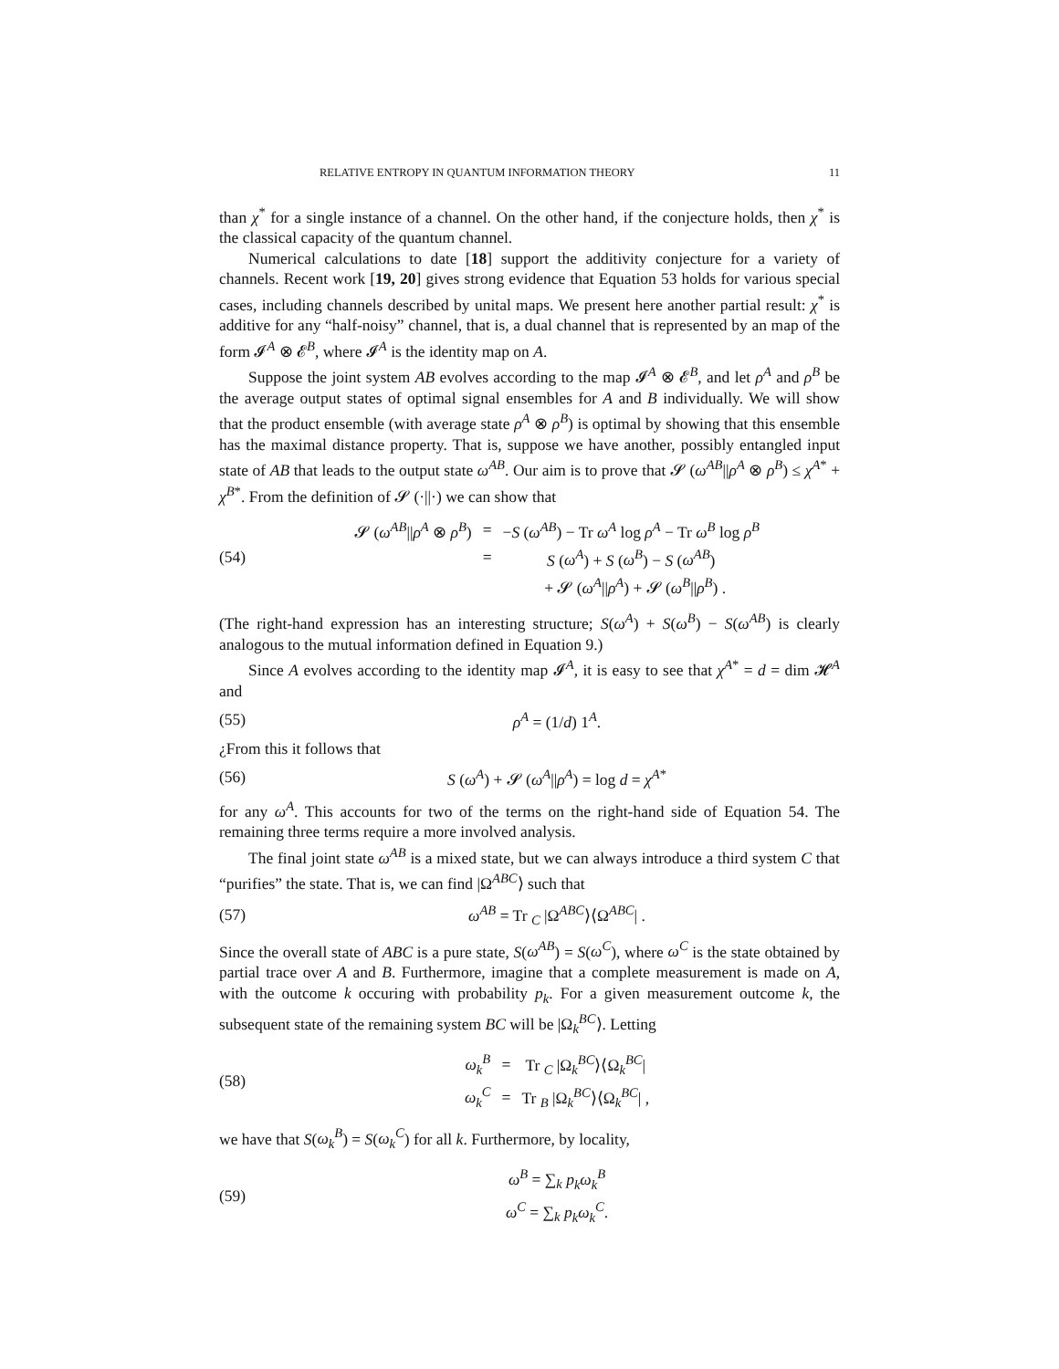RELATIVE ENTROPY IN QUANTUM INFORMATION THEORY 11
than χ<sup>*</sup> for a single instance of a channel. On the other hand, if the conjecture holds, then χ<sup>*</sup> is the classical capacity of the quantum channel.
Numerical calculations to date [18] support the additivity conjecture for a variety of channels. Recent work [19, 20] gives strong evidence that Equation 53 holds for various special cases, including channels described by unital maps. We present here another partial result: χ<sup>*</sup> is additive for any “half-noisy” channel, that is, a dual channel that is represented by an map of the form 𝓘<sup>A</sup> ⊗ 𝓔<sup>B</sup>, where 𝓘<sup>A</sup> is the identity map on A.
Suppose the joint system AB evolves according to the map 𝓘<sup>A</sup> ⊗ 𝓔<sup>B</sup>, and let ρ<sup>A</sup> and ρ<sup>B</sup> be the average output states of optimal signal ensembles for A and B individually. We will show that the product ensemble (with average state ρ<sup>A</sup> ⊗ ρ<sup>B</sup>) is optimal by showing that this ensemble has the maximal distance property. That is, suppose we have another, possibly entangled input state of AB that leads to the output state ω<sup>AB</sup>. Our aim is to prove that 𝓢 (ω<sup>AB</sup>||ρ<sup>A</sup> ⊗ ρ<sup>B</sup>) ≤ χ<sup>A*</sup> + χ<sup>B*</sup>. From the definition of 𝓢 (·||·) we can show that
(54)
| 𝓢 ( ω<sup>AB</sup> // ρ<sup>A</sup> ⊗ ρ<sup>B</sup> ) | = | − S ( ω<sup>AB</sup> ) − Tr ω<sup>A</sup> log ρ<sup>A</sup> − Tr ω<sup>B</sup> log ρ<sup>B</sup> |
| | = | S ( ω<sup>A</sup> ) + S ( ω<sup>B</sup> ) − S ( ω<sup>AB</sup> ) |
| | | + 𝓢 ( ω<sup>A</sup> // ρ<sup>A</sup> ) + 𝓢 ( ω<sup>B</sup> // ρ<sup>B</sup> ) . |
(The right-hand expression has an interesting structure; S(ω<sup>A</sup>) + S(ω<sup>B</sup>) − S(ω<sup>AB</sup>) is clearly analogous to the mutual information defined in Equation 9.)
Since A evolves according to the identity map 𝓘<sup>A</sup>, it is easy to see that χ<sup>A*</sup> = d = dim 𝓗<sup>A</sup> and
(55) ρ<sup>A</sup> = (1/d) 1<sup>A</sup>.
¿From this it follows that
(56)
S (ω<sup>A</sup>) + 𝓢 (ω<sup>A</sup>||ρ<sup>A</sup>) = log d = χ<sup>A*</sup>
for any ω<sup>A</sup>. This accounts for two of the terms on the right-hand side of Equation 54. The remaining three terms require a more involved analysis.
The final joint state ω<sup>AB</sup> is a mixed state, but we can always introduce a third system C that “purifies” the state. That is, we can find |Ω<sup>ABC</sup>⟩ such that
(57) ω<sup>AB</sup> = Tr <sub>C</sub> |Ω<sup>ABC</sup>⟩⟨Ω<sup>ABC</sup>| .
Since the overall state of ABC is a pure state, S(ω<sup>AB</sup>) = S(ω<sup>C</sup>), where ω<sup>C</sup> is the state obtained by partial trace over A and B. Furthermore, imagine that a complete measurement is made on A, with the outcome k occuring with probability p<sub>k</sub>. For a given measurement outcome k, the subsequent state of the remaining system BC will be |Ω<sub>k</sub><sup>BC</sup>⟩. Letting
(58)
| ω<sub>k</sub><sup>B</sup> | = | Tr <sub>C</sub> /Ω<sub>k</sub><sup>BC</sup>⟩⟨Ω<sub>k</sub><sup>BC</sup>/ |
| ω<sub>k</sub><sup>C</sup> | = | Tr <sub>B</sub> /Ω<sub>k</sub><sup>BC</sup>⟩⟨Ω<sub>k</sub><sup>BC</sup>/ , |
we have that S(ω<sub>k</sub><sup>B</sup>) = S(ω<sub>k</sub><sup>C</sup>) for all k. Furthermore, by locality,
(59)
| ω<sup>B</sup> = ∑<sub>k</sub> p<sub>k</sub> ω<sub>k</sub><sup>B</sup> |
| ω<sup>C</sup> = ∑<sub>k</sub> p<sub>k</sub> ω<sub>k</sub><sup>C</sup> . |